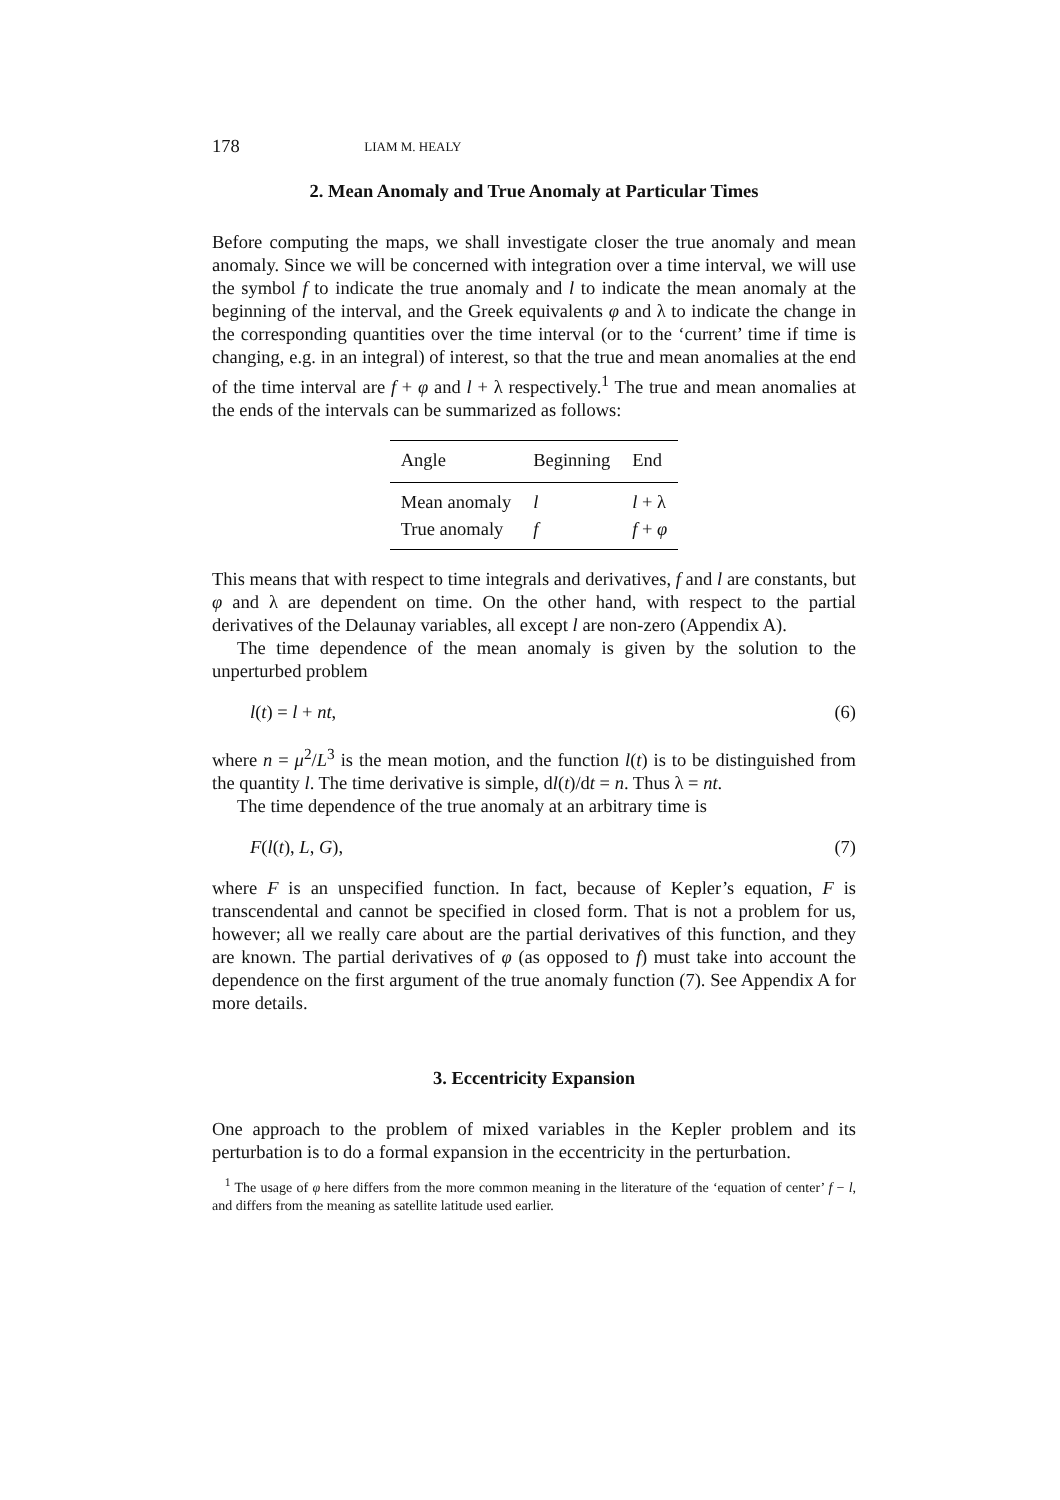178 LIAM M. HEALY
2. Mean Anomaly and True Anomaly at Particular Times
Before computing the maps, we shall investigate closer the true anomaly and mean anomaly. Since we will be concerned with integration over a time interval, we will use the symbol f to indicate the true anomaly and l to indicate the mean anomaly at the beginning of the interval, and the Greek equivalents φ and λ to indicate the change in the corresponding quantities over the time interval (or to the ‘current’ time if time is changing, e.g. in an integral) of interest, so that the true and mean anomalies at the end of the time interval are f + φ and l + λ respectively.<sup>1</sup> The true and mean anomalies at the ends of the intervals can be summarized as follows:
| Angle | Beginning | End |
| --- | --- | --- |
| Mean anomaly | l | l + λ |
| True anomaly | f | f + φ |
This means that with respect to time integrals and derivatives, f and l are constants, but φ and λ are dependent on time. On the other hand, with respect to the partial derivatives of the Delaunay variables, all except l are non-zero (Appendix A).
The time dependence of the mean anomaly is given by the solution to the unperturbed problem
l(t) = l + nt, (6)
where n = μ<sup>2</sup>/L<sup>3</sup> is the mean motion, and the function l(t) is to be distinguished from the quantity l. The time derivative is simple, dl(t)/dt = n. Thus λ = nt.
The time dependence of the true anomaly at an arbitrary time is
F(l(t), L, G), (7)
where F is an unspecified function. In fact, because of Kepler’s equation, F is transcendental and cannot be specified in closed form. That is not a problem for us, however; all we really care about are the partial derivatives of this function, and they are known. The partial derivatives of φ (as opposed to f) must take into account the dependence on the first argument of the true anomaly function (7). See Appendix A for more details.
3. Eccentricity Expansion
One approach to the problem of mixed variables in the Kepler problem and its perturbation is to do a formal expansion in the eccentricity in the perturbation.
<sup>1</sup> The usage of φ here differs from the more common meaning in the literature of the ‘equation of center’ f − l, and differs from the meaning as satellite latitude used earlier.